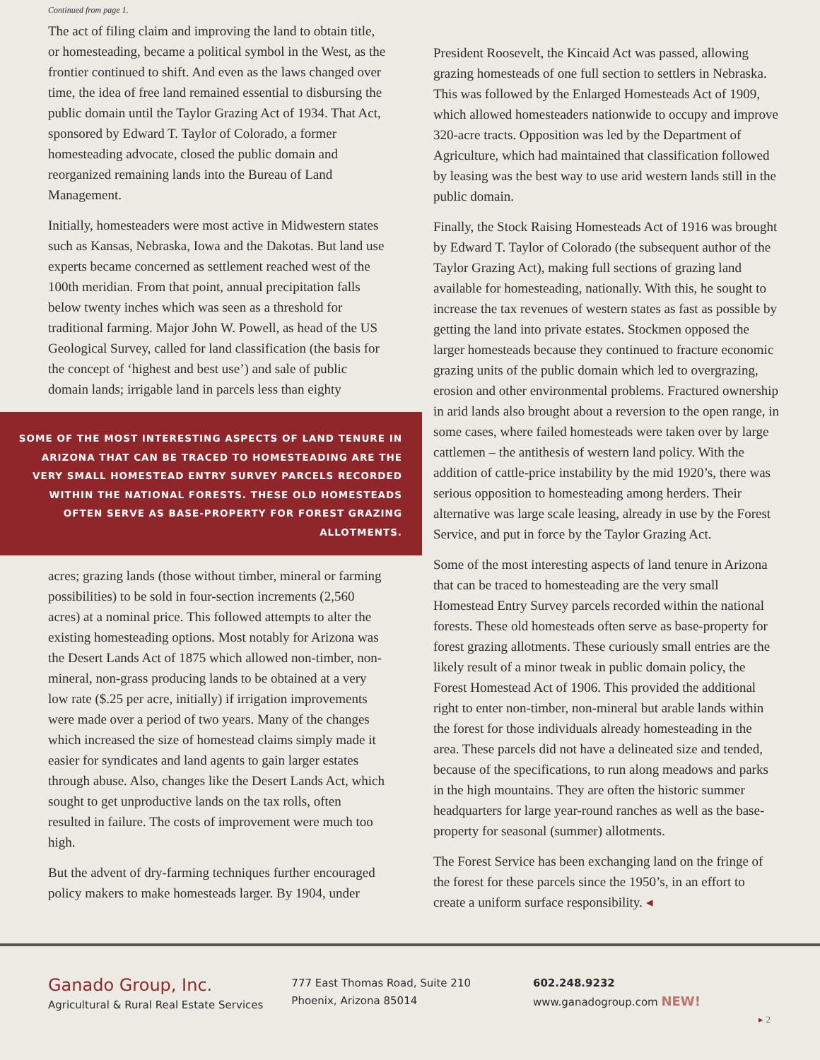Continued from page 1.
The act of filing claim and improving the land to obtain title, or homesteading, became a political symbol in the West, as the frontier continued to shift. And even as the laws changed over time, the idea of free land remained essential to disbursing the public domain until the Taylor Grazing Act of 1934. That Act, sponsored by Edward T. Taylor of Colorado, a former homesteading advocate, closed the public domain and reorganized remaining lands into the Bureau of Land Management.
Initially, homesteaders were most active in Midwestern states such as Kansas, Nebraska, Iowa and the Dakotas. But land use experts became concerned as settlement reached west of the 100th meridian. From that point, annual precipitation falls below twenty inches which was seen as a threshold for traditional farming. Major John W. Powell, as head of the US Geological Survey, called for land classification (the basis for the concept of ‘highest and best use’) and sale of public domain lands; irrigable land in parcels less than eighty
SOME OF THE MOST INTERESTING ASPECTS OF LAND TENURE IN ARIZONA THAT CAN BE TRACED TO HOMESTEADING ARE THE VERY SMALL HOMESTEAD ENTRY SURVEY PARCELS RECORDED WITHIN THE NATIONAL FORESTS. THESE OLD HOMESTEADS OFTEN SERVE AS BASE-PROPERTY FOR FOREST GRAZING ALLOTMENTS.
acres; grazing lands (those without timber, mineral or farming possibilities) to be sold in four-section increments (2,560 acres) at a nominal price. This followed attempts to alter the existing homesteading options. Most notably for Arizona was the Desert Lands Act of 1875 which allowed non-timber, non-mineral, non-grass producing lands to be obtained at a very low rate ($.25 per acre, initially) if irrigation improvements were made over a period of two years. Many of the changes which increased the size of homestead claims simply made it easier for syndicates and land agents to gain larger estates through abuse. Also, changes like the Desert Lands Act, which sought to get unproductive lands on the tax rolls, often resulted in failure. The costs of improvement were much too high.
But the advent of dry-farming techniques further encouraged policy makers to make homesteads larger. By 1904, under
President Roosevelt, the Kincaid Act was passed, allowing grazing homesteads of one full section to settlers in Nebraska. This was followed by the Enlarged Homesteads Act of 1909, which allowed homesteaders nationwide to occupy and improve 320-acre tracts. Opposition was led by the Department of Agriculture, which had maintained that classification followed by leasing was the best way to use arid western lands still in the public domain.
Finally, the Stock Raising Homesteads Act of 1916 was brought by Edward T. Taylor of Colorado (the subsequent author of the Taylor Grazing Act), making full sections of grazing land available for homesteading, nationally. With this, he sought to increase the tax revenues of western states as fast as possible by getting the land into private estates. Stockmen opposed the larger homesteads because they continued to fracture economic grazing units of the public domain which led to overgrazing, erosion and other environmental problems. Fractured ownership in arid lands also brought about a reversion to the open range, in some cases, where failed homesteads were taken over by large cattlemen – the antithesis of western land policy. With the addition of cattle-price instability by the mid 1920’s, there was serious opposition to homesteading among herders. Their alternative was large scale leasing, already in use by the Forest Service, and put in force by the Taylor Grazing Act.
Some of the most interesting aspects of land tenure in Arizona that can be traced to homesteading are the very small Homestead Entry Survey parcels recorded within the national forests. These old homesteads often serve as base-property for forest grazing allotments. These curiously small entries are the likely result of a minor tweak in public domain policy, the Forest Homestead Act of 1906. This provided the additional right to enter non-timber, non-mineral but arable lands within the forest for those individuals already homesteading in the area. These parcels did not have a delineated size and tended, because of the specifications, to run along meadows and parks in the high mountains. They are often the historic summer headquarters for large year-round ranches as well as the base-property for seasonal (summer) allotments.
The Forest Service has been exchanging land on the fringe of the forest for these parcels since the 1950’s, in an effort to create a uniform surface responsibility. ◂
Ganado Group, Inc.
Agricultural & Rural Real Estate Services
777 East Thomas Road, Suite 210
Phoenix, Arizona 85014
602.248.9232
www.ganadogroup.com NEW!
▸ 2